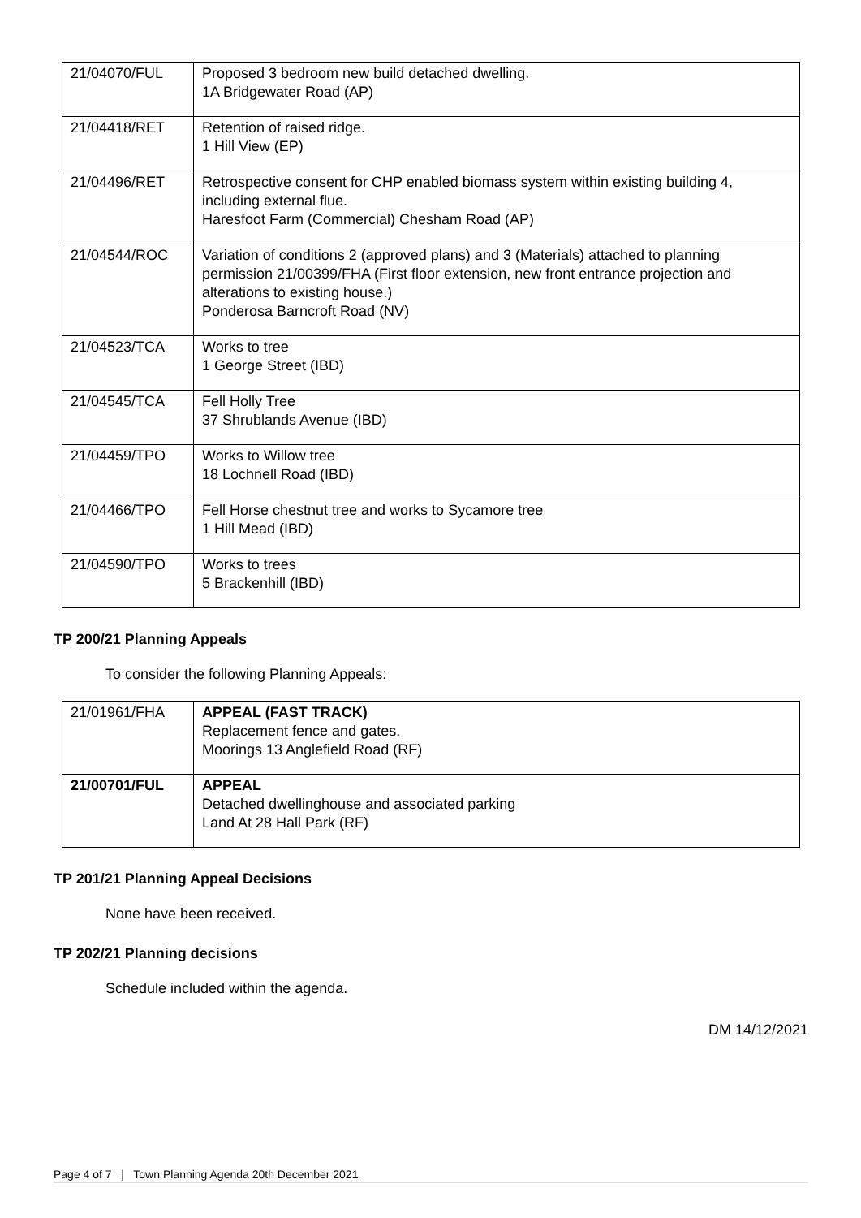| 21/04070/FUL | Proposed 3 bedroom new build detached dwelling. 1A Bridgewater Road (AP) |
| 21/04418/RET | Retention of raised ridge. 1 Hill View (EP) |
| 21/04496/RET | Retrospective consent for CHP enabled biomass system within existing building 4, including external flue. Haresfoot Farm (Commercial) Chesham Road (AP) |
| 21/04544/ROC | Variation of conditions 2 (approved plans) and 3 (Materials) attached to planning permission 21/00399/FHA (First floor extension, new front entrance projection and alterations to existing house.) Ponderosa Barncroft Road (NV) |
| 21/04523/TCA | Works to tree 1 George Street (IBD) |
| 21/04545/TCA | Fell Holly Tree 37 Shrublands Avenue (IBD) |
| 21/04459/TPO | Works to Willow tree 18 Lochnell Road (IBD) |
| 21/04466/TPO | Fell Horse chestnut tree and works to Sycamore tree 1 Hill Mead (IBD) |
| 21/04590/TPO | Works to trees 5 Brackenhill (IBD) |
TP 200/21 Planning Appeals
To consider the following Planning Appeals:
| 21/01961/FHA | APPEAL (FAST TRACK) Replacement fence and gates. Moorings 13 Anglefield Road (RF) |
| 21/00701/FUL | APPEAL Detached dwellinghouse and associated parking Land At 28 Hall Park (RF) |
TP 201/21 Planning Appeal Decisions
None have been received.
TP 202/21 Planning decisions
Schedule included within the agenda.
DM 14/12/2021
Page 4 of 7 | Town Planning Agenda 20th December 2021